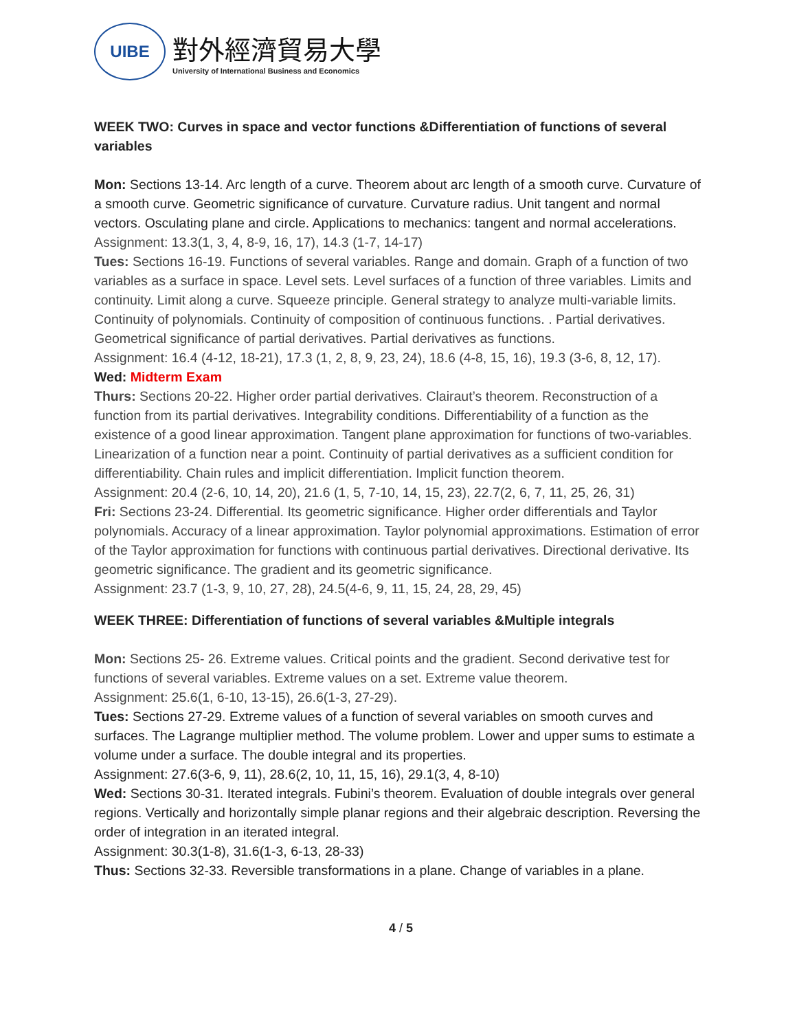UIBE
對外經濟貿易大學
University of International Business and Economics
WEEK TWO: Curves in space and vector functions &Differentiation of functions of several variables
Mon: Sections 13-14. Arc length of a curve. Theorem about arc length of a smooth curve. Curvature of a smooth curve. Geometric significance of curvature. Curvature radius. Unit tangent and normal vectors. Osculating plane and circle. Applications to mechanics: tangent and normal accelerations.
Assignment: 13.3(1, 3, 4, 8-9, 16, 17), 14.3 (1-7, 14-17)
Tues: Sections 16-19. Functions of several variables. Range and domain. Graph of a function of two variables as a surface in space. Level sets. Level surfaces of a function of three variables. Limits and continuity. Limit along a curve. Squeeze principle. General strategy to analyze multi-variable limits. Continuity of polynomials. Continuity of composition of continuous functions. . Partial derivatives. Geometrical significance of partial derivatives. Partial derivatives as functions.
Assignment: 16.4 (4-12, 18-21), 17.3 (1, 2, 8, 9, 23, 24), 18.6 (4-8, 15, 16), 19.3 (3-6, 8, 12, 17).
Wed: Midterm Exam
Thurs: Sections 20-22. Higher order partial derivatives. Clairaut’s theorem. Reconstruction of a function from its partial derivatives. Integrability conditions. Differentiability of a function as the existence of a good linear approximation. Tangent plane approximation for functions of two-variables. Linearization of a function near a point. Continuity of partial derivatives as a sufficient condition for differentiability. Chain rules and implicit differentiation. Implicit function theorem.
Assignment: 20.4 (2-6, 10, 14, 20), 21.6 (1, 5, 7-10, 14, 15, 23), 22.7(2, 6, 7, 11, 25, 26, 31)
Fri: Sections 23-24. Differential. Its geometric significance. Higher order differentials and Taylor polynomials. Accuracy of a linear approximation. Taylor polynomial approximations. Estimation of error of the Taylor approximation for functions with continuous partial derivatives. Directional derivative. Its geometric significance. The gradient and its geometric significance.
Assignment: 23.7 (1-3, 9, 10, 27, 28), 24.5(4-6, 9, 11, 15, 24, 28, 29, 45)
WEEK THREE: Differentiation of functions of several variables &Multiple integrals
Mon: Sections 25- 26. Extreme values. Critical points and the gradient. Second derivative test for functions of several variables. Extreme values on a set. Extreme value theorem.
Assignment: 25.6(1, 6-10, 13-15), 26.6(1-3, 27-29).
Tues: Sections 27-29. Extreme values of a function of several variables on smooth curves and surfaces. The Lagrange multiplier method. The volume problem. Lower and upper sums to estimate a volume under a surface. The double integral and its properties.
Assignment: 27.6(3-6, 9, 11), 28.6(2, 10, 11, 15, 16), 29.1(3, 4, 8-10)
Wed: Sections 30-31. Iterated integrals. Fubini’s theorem. Evaluation of double integrals over general regions. Vertically and horizontally simple planar regions and their algebraic description. Reversing the order of integration in an iterated integral.
Assignment: 30.3(1-8), 31.6(1-3, 6-13, 28-33)
Thus: Sections 32-33. Reversible transformations in a plane. Change of variables in a plane.
4 / 5